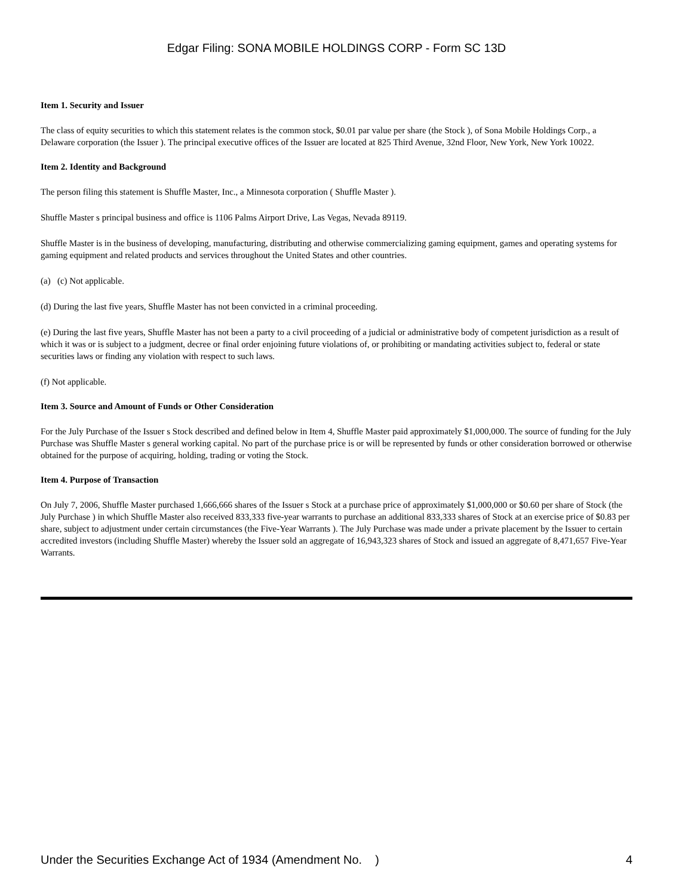Edgar Filing: SONA MOBILE HOLDINGS CORP - Form SC 13D
Item 1. Security and Issuer
The class of equity securities to which this statement relates is the common stock, $0.01 par value per share (the Stock ), of Sona Mobile Holdings Corp., a Delaware corporation (the Issuer ). The principal executive offices of the Issuer are located at 825 Third Avenue, 32nd Floor, New York, New York 10022.
Item 2. Identity and Background
The person filing this statement is Shuffle Master, Inc., a Minnesota corporation ( Shuffle Master ).
Shuffle Master s principal business and office is 1106 Palms Airport Drive, Las Vegas, Nevada 89119.
Shuffle Master is in the business of developing, manufacturing, distributing and otherwise commercializing gaming equipment, games and operating systems for gaming equipment and related products and services throughout the United States and other countries.
(a) (c) Not applicable.
(d) During the last five years, Shuffle Master has not been convicted in a criminal proceeding.
(e) During the last five years, Shuffle Master has not been a party to a civil proceeding of a judicial or administrative body of competent jurisdiction as a result of which it was or is subject to a judgment, decree or final order enjoining future violations of, or prohibiting or mandating activities subject to, federal or state securities laws or finding any violation with respect to such laws.
(f) Not applicable.
Item 3. Source and Amount of Funds or Other Consideration
For the July Purchase of the Issuer s Stock described and defined below in Item 4, Shuffle Master paid approximately $1,000,000. The source of funding for the July Purchase was Shuffle Master s general working capital. No part of the purchase price is or will be represented by funds or other consideration borrowed or otherwise obtained for the purpose of acquiring, holding, trading or voting the Stock.
Item 4. Purpose of Transaction
On July 7, 2006, Shuffle Master purchased 1,666,666 shares of the Issuer s Stock at a purchase price of approximately $1,000,000 or $0.60 per share of Stock (the July Purchase ) in which Shuffle Master also received 833,333 five-year warrants to purchase an additional 833,333 shares of Stock at an exercise price of $0.83 per share, subject to adjustment under certain circumstances (the Five-Year Warrants ). The July Purchase was made under a private placement by the Issuer to certain accredited investors (including Shuffle Master) whereby the Issuer sold an aggregate of 16,943,323 shares of Stock and issued an aggregate of 8,471,657 Five-Year Warrants.
Under the Securities Exchange Act of 1934 (Amendment No. ) 4